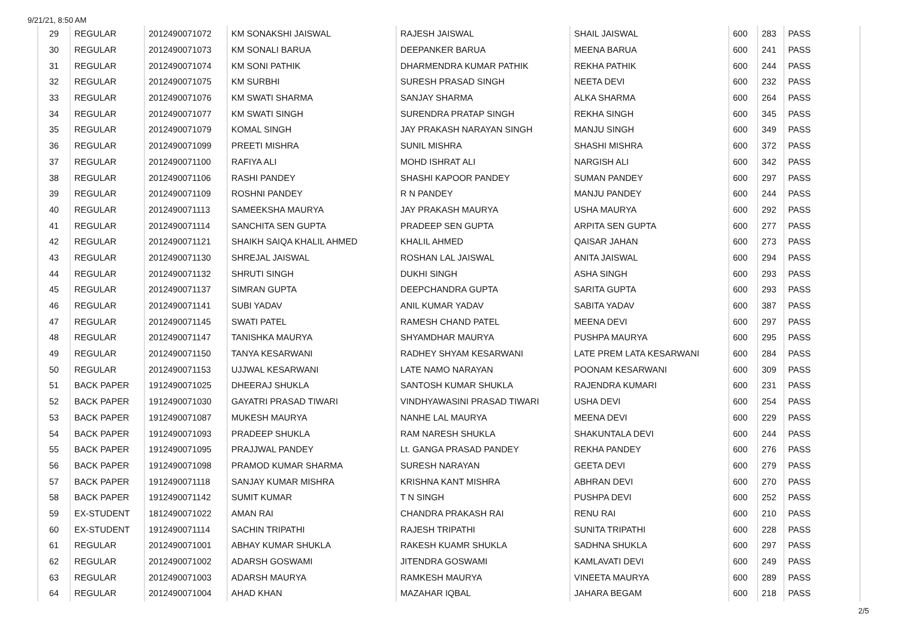9/21/21, 8:50 AM
| 29 | REGULAR | 2012490071072 | KM SONAKSHI JAISWAL | RAJESH JAISWAL | SHAIL JAISWAL | 600 | 283 | PASS |
| 30 | REGULAR | 2012490071073 | KM SONALI BARUA | DEEPANKER BARUA | MEENA BARUA | 600 | 241 | PASS |
| 31 | REGULAR | 2012490071074 | KM SONI PATHIK | DHARMENDRA KUMAR PATHIK | REKHA PATHIK | 600 | 244 | PASS |
| 32 | REGULAR | 2012490071075 | KM SURBHI | SURESH PRASAD SINGH | NEETA DEVI | 600 | 232 | PASS |
| 33 | REGULAR | 2012490071076 | KM SWATI SHARMA | SANJAY SHARMA | ALKA SHARMA | 600 | 264 | PASS |
| 34 | REGULAR | 2012490071077 | KM SWATI SINGH | SURENDRA PRATAP SINGH | REKHA SINGH | 600 | 345 | PASS |
| 35 | REGULAR | 2012490071079 | KOMAL SINGH | JAY PRAKASH NARAYAN SINGH | MANJU SINGH | 600 | 349 | PASS |
| 36 | REGULAR | 2012490071099 | PREETI MISHRA | SUNIL MISHRA | SHASHI MISHRA | 600 | 372 | PASS |
| 37 | REGULAR | 2012490071100 | RAFIYA ALI | MOHD ISHRAT ALI | NARGISH ALI | 600 | 342 | PASS |
| 38 | REGULAR | 2012490071106 | RASHI PANDEY | SHASHI KAPOOR PANDEY | SUMAN PANDEY | 600 | 297 | PASS |
| 39 | REGULAR | 2012490071109 | ROSHNI PANDEY | R N PANDEY | MANJU PANDEY | 600 | 244 | PASS |
| 40 | REGULAR | 2012490071113 | SAMEEKSHA MAURYA | JAY PRAKASH MAURYA | USHA MAURYA | 600 | 292 | PASS |
| 41 | REGULAR | 2012490071114 | SANCHITA SEN GUPTA | PRADEEP SEN GUPTA | ARPITA SEN GUPTA | 600 | 277 | PASS |
| 42 | REGULAR | 2012490071121 | SHAIKH SAIQA KHALIL AHMED | KHALIL AHMED | QAISAR JAHAN | 600 | 273 | PASS |
| 43 | REGULAR | 2012490071130 | SHREJAL JAISWAL | ROSHAN LAL JAISWAL | ANITA JAISWAL | 600 | 294 | PASS |
| 44 | REGULAR | 2012490071132 | SHRUTI SINGH | DUKHI SINGH | ASHA SINGH | 600 | 293 | PASS |
| 45 | REGULAR | 2012490071137 | SIMRAN GUPTA | DEEPCHANDRA GUPTA | SARITA GUPTA | 600 | 293 | PASS |
| 46 | REGULAR | 2012490071141 | SUBI YADAV | ANIL KUMAR YADAV | SABITA YADAV | 600 | 387 | PASS |
| 47 | REGULAR | 2012490071145 | SWATI PATEL | RAMESH CHAND PATEL | MEENA DEVI | 600 | 297 | PASS |
| 48 | REGULAR | 2012490071147 | TANISHKA MAURYA | SHYAMDHAR MAURYA | PUSHPA MAURYA | 600 | 295 | PASS |
| 49 | REGULAR | 2012490071150 | TANYA KESARWANI | RADHEY SHYAM KESARWANI | LATE PREM LATA KESARWANI | 600 | 284 | PASS |
| 50 | REGULAR | 2012490071153 | UJJWAL KESARWANI | LATE NAMO NARAYAN | POONAM KESARWANI | 600 | 309 | PASS |
| 51 | BACK PAPER | 1912490071025 | DHEERAJ SHUKLA | SANTOSH KUMAR SHUKLA | RAJENDRA KUMARI | 600 | 231 | PASS |
| 52 | BACK PAPER | 1912490071030 | GAYATRI PRASAD TIWARI | VINDHYAWASINI PRASAD TIWARI | USHA DEVI | 600 | 254 | PASS |
| 53 | BACK PAPER | 1912490071087 | MUKESH MAURYA | NANHE LAL MAURYA | MEENA DEVI | 600 | 229 | PASS |
| 54 | BACK PAPER | 1912490071093 | PRADEEP SHUKLA | RAM NARESH SHUKLA | SHAKUNTALA DEVI | 600 | 244 | PASS |
| 55 | BACK PAPER | 1912490071095 | PRAJJWAL PANDEY | Lt. GANGA PRASAD PANDEY | REKHA PANDEY | 600 | 276 | PASS |
| 56 | BACK PAPER | 1912490071098 | PRAMOD KUMAR SHARMA | SURESH NARAYAN | GEETA DEVI | 600 | 279 | PASS |
| 57 | BACK PAPER | 1912490071118 | SANJAY KUMAR MISHRA | KRISHNA KANT MISHRA | ABHRAN DEVI | 600 | 270 | PASS |
| 58 | BACK PAPER | 1912490071142 | SUMIT KUMAR | T N SINGH | PUSHPA DEVI | 600 | 252 | PASS |
| 59 | EX-STUDENT | 1812490071022 | AMAN RAI | CHANDRA PRAKASH RAI | RENU RAI | 600 | 210 | PASS |
| 60 | EX-STUDENT | 1912490071114 | SACHIN TRIPATHI | RAJESH TRIPATHI | SUNITA TRIPATHI | 600 | 228 | PASS |
| 61 | REGULAR | 2012490071001 | ABHAY KUMAR SHUKLA | RAKESH KUAMR SHUKLA | SADHNA SHUKLA | 600 | 297 | PASS |
| 62 | REGULAR | 2012490071002 | ADARSH GOSWAMI | JITENDRA GOSWAMI | KAMLAVATI DEVI | 600 | 249 | PASS |
| 63 | REGULAR | 2012490071003 | ADARSH MAURYA | RAMKESH MAURYA | VINEETA MAURYA | 600 | 289 | PASS |
| 64 | REGULAR | 2012490071004 | AHAD KHAN | MAZAHAR IQBAL | JAHARA BEGAM | 600 | 218 | PASS |
2/5